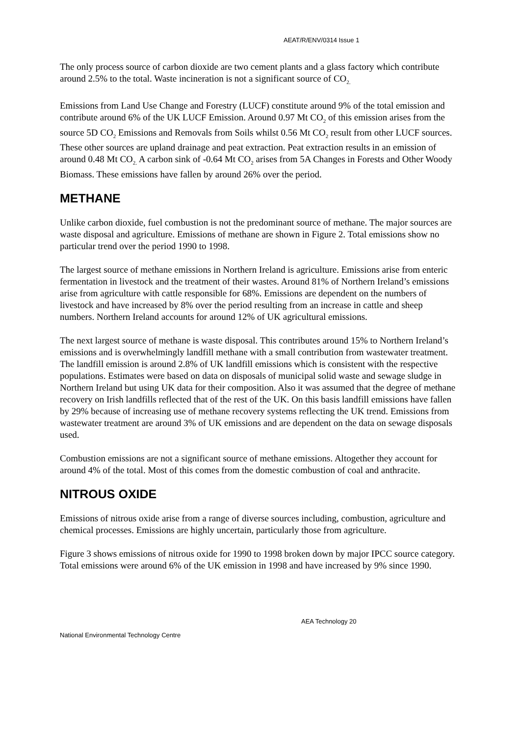AEAT/R/ENV/0314 Issue 1
The only process source of carbon dioxide are two cement plants and a glass factory which contribute around 2.5% to the total. Waste incineration is not a significant source of CO<sub>2.</sub>
Emissions from Land Use Change and Forestry (LUCF) constitute around 9% of the total emission and contribute around 6% of the UK LUCF Emission. Around 0.97 Mt CO<sub>2</sub> of this emission arises from the source 5D CO<sub>2</sub> Emissions and Removals from Soils whilst 0.56 Mt CO<sub>2</sub> result from other LUCF sources. These other sources are upland drainage and peat extraction. Peat extraction results in an emission of around 0.48 Mt CO<sub>2.</sub> A carbon sink of -0.64 Mt CO<sub>2</sub> arises from 5A Changes in Forests and Other Woody Biomass. These emissions have fallen by around 26% over the period.
METHANE
Unlike carbon dioxide, fuel combustion is not the predominant source of methane. The major sources are waste disposal and agriculture. Emissions of methane are shown in Figure 2. Total emissions show no particular trend over the period 1990 to 1998.
The largest source of methane emissions in Northern Ireland is agriculture. Emissions arise from enteric fermentation in livestock and the treatment of their wastes. Around 81% of Northern Ireland’s emissions arise from agriculture with cattle responsible for 68%. Emissions are dependent on the numbers of livestock and have increased by 8% over the period resulting from an increase in cattle and sheep numbers. Northern Ireland accounts for around 12% of UK agricultural emissions.
The next largest source of methane is waste disposal. This contributes around 15% to Northern Ireland’s emissions and is overwhelmingly landfill methane with a small contribution from wastewater treatment. The landfill emission is around 2.8% of UK landfill emissions which is consistent with the respective populations. Estimates were based on data on disposals of municipal solid waste and sewage sludge in Northern Ireland but using UK data for their composition. Also it was assumed that the degree of methane recovery on Irish landfills reflected that of the rest of the UK. On this basis landfill emissions have fallen by 29% because of increasing use of methane recovery systems reflecting the UK trend. Emissions from wastewater treatment are around 3% of UK emissions and are dependent on the data on sewage disposals used.
Combustion emissions are not a significant source of methane emissions. Altogether they account for around 4% of the total. Most of this comes from the domestic combustion of coal and anthracite.
NITROUS OXIDE
Emissions of nitrous oxide arise from a range of diverse sources including, combustion, agriculture and chemical processes. Emissions are highly uncertain, particularly those from agriculture.
Figure 3 shows emissions of nitrous oxide for 1990 to 1998 broken down by major IPCC source category. Total emissions were around 6% of the UK emission in 1998 and have increased by 9% since 1990.
AEA Technology 20
National Environmental Technology Centre